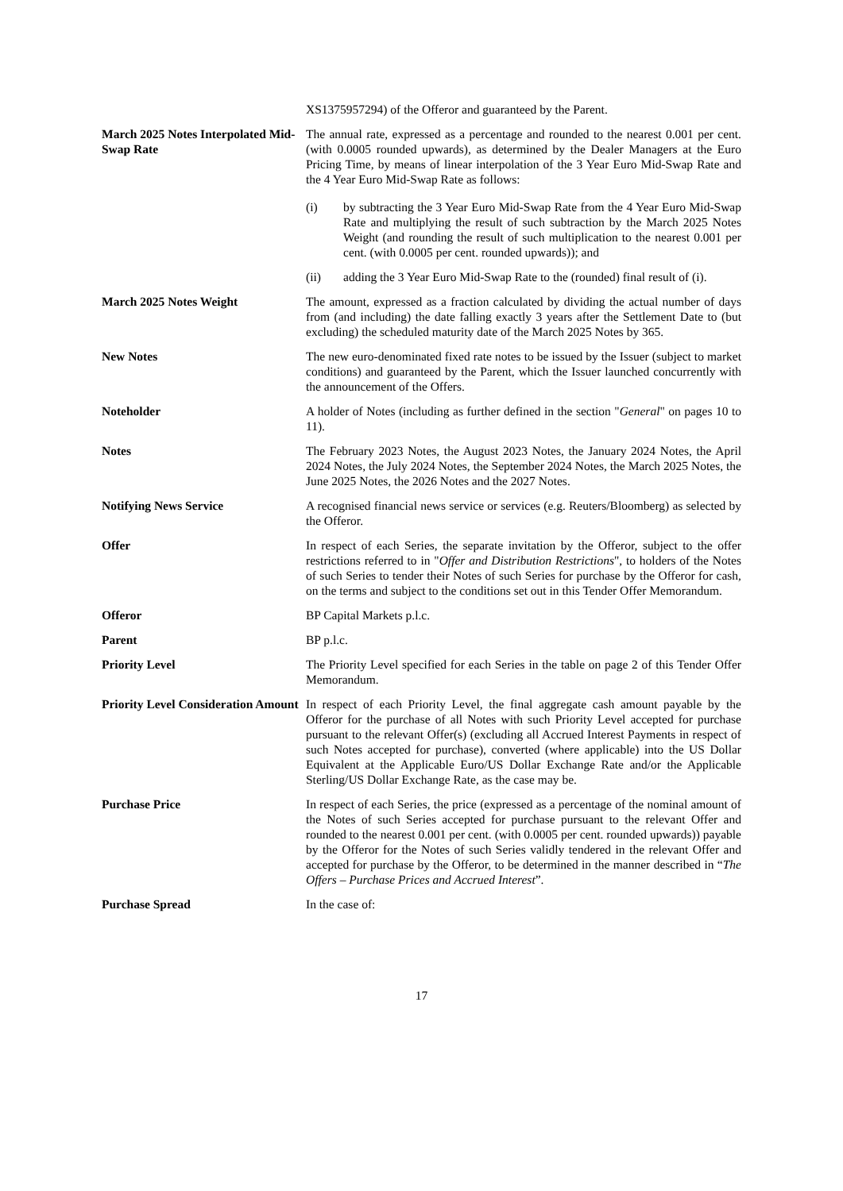XS1375957294) of the Offeror and guaranteed by the Parent.
March 2025 Notes Interpolated Mid-Swap Rate
The annual rate, expressed as a percentage and rounded to the nearest 0.001 per cent. (with 0.0005 rounded upwards), as determined by the Dealer Managers at the Euro Pricing Time, by means of linear interpolation of the 3 Year Euro Mid-Swap Rate and the 4 Year Euro Mid-Swap Rate as follows:
(i) by subtracting the 3 Year Euro Mid-Swap Rate from the 4 Year Euro Mid-Swap Rate and multiplying the result of such subtraction by the March 2025 Notes Weight (and rounding the result of such multiplication to the nearest 0.001 per cent. (with 0.0005 per cent. rounded upwards)); and
(ii) adding the 3 Year Euro Mid-Swap Rate to the (rounded) final result of (i).
March 2025 Notes Weight The amount, expressed as a fraction calculated by dividing the actual number of days from (and including) the date falling exactly 3 years after the Settlement Date to (but excluding) the scheduled maturity date of the March 2025 Notes by 365.
New Notes The new euro-denominated fixed rate notes to be issued by the Issuer (subject to market conditions) and guaranteed by the Parent, which the Issuer launched concurrently with the announcement of the Offers.
Noteholder A holder of Notes (including as further defined in the section "General" on pages 10 to 11).
Notes The February 2023 Notes, the August 2023 Notes, the January 2024 Notes, the April 2024 Notes, the July 2024 Notes, the September 2024 Notes, the March 2025 Notes, the June 2025 Notes, the 2026 Notes and the 2027 Notes.
Notifying News Service A recognised financial news service or services (e.g. Reuters/Bloomberg) as selected by the Offeror.
Offer In respect of each Series, the separate invitation by the Offeror, subject to the offer restrictions referred to in "Offer and Distribution Restrictions", to holders of the Notes of such Series to tender their Notes of such Series for purchase by the Offeror for cash, on the terms and subject to the conditions set out in this Tender Offer Memorandum.
Offeror BP Capital Markets p.l.c.
Parent BP p.l.c.
Priority Level The Priority Level specified for each Series in the table on page 2 of this Tender Offer Memorandum.
Priority Level Consideration Amount
In respect of each Priority Level, the final aggregate cash amount payable by the Offeror for the purchase of all Notes with such Priority Level accepted for purchase pursuant to the relevant Offer(s) (excluding all Accrued Interest Payments in respect of such Notes accepted for purchase), converted (where applicable) into the US Dollar Equivalent at the Applicable Euro/US Dollar Exchange Rate and/or the Applicable Sterling/US Dollar Exchange Rate, as the case may be.
Purchase Price In respect of each Series, the price (expressed as a percentage of the nominal amount of the Notes of such Series accepted for purchase pursuant to the relevant Offer and rounded to the nearest 0.001 per cent. (with 0.0005 per cent. rounded upwards)) payable by the Offeror for the Notes of such Series validly tendered in the relevant Offer and accepted for purchase by the Offeror, to be determined in the manner described in “The Offers – Purchase Prices and Accrued Interest”.
Purchase Spread In the case of:
17